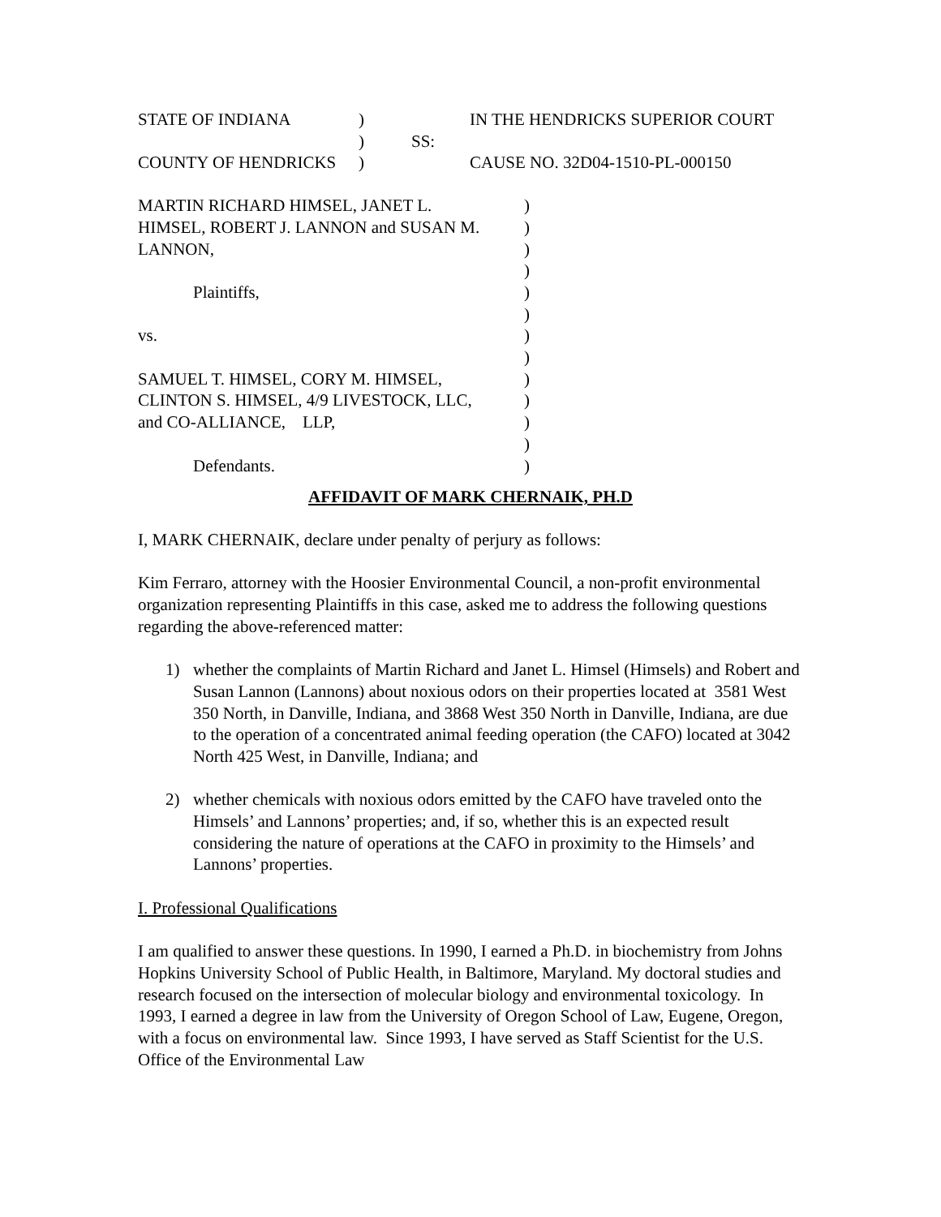| STATE OF INDIANA | ) | | IN THE HENDRICKS SUPERIOR COURT |
| | ) | SS: | |
| COUNTY OF HENDRICKS | ) | | CAUSE NO. 32D04-1510-PL-000150 |
| MARTIN RICHARD HIMSEL, JANET L. | ) |
| HIMSEL, ROBERT J. LANNON and SUSAN M. | ) |
| LANNON, | ) |
| | ) |
| Plaintiffs, | ) |
| | ) |
| vs. | ) |
| | ) |
| SAMUEL T. HIMSEL, CORY M. HIMSEL, | ) |
| CLINTON S. HIMSEL, 4/9 LIVESTOCK, LLC, | ) |
| and CO-ALLIANCE, LLP, | ) |
| | ) |
| Defendants. | ) |
AFFIDAVIT OF MARK CHERNAIK, PH.D
I, MARK CHERNAIK, declare under penalty of perjury as follows:
Kim Ferraro, attorney with the Hoosier Environmental Council, a non-profit environmental organization representing Plaintiffs in this case, asked me to address the following questions regarding the above-referenced matter:
1) whether the complaints of Martin Richard and Janet L. Himsel (Himsels) and Robert and Susan Lannon (Lannons) about noxious odors on their properties located at 3581 West 350 North, in Danville, Indiana, and 3868 West 350 North in Danville, Indiana, are due to the operation of a concentrated animal feeding operation (the CAFO) located at 3042 North 425 West, in Danville, Indiana; and
2) whether chemicals with noxious odors emitted by the CAFO have traveled onto the Himsels’ and Lannons’ properties; and, if so, whether this is an expected result considering the nature of operations at the CAFO in proximity to the Himsels’ and Lannons’ properties.
I. Professional Qualifications
I am qualified to answer these questions. In 1990, I earned a Ph.D. in biochemistry from Johns Hopkins University School of Public Health, in Baltimore, Maryland. My doctoral studies and research focused on the intersection of molecular biology and environmental toxicology. In 1993, I earned a degree in law from the University of Oregon School of Law, Eugene, Oregon, with a focus on environmental law. Since 1993, I have served as Staff Scientist for the U.S. Office of the Environmental Law